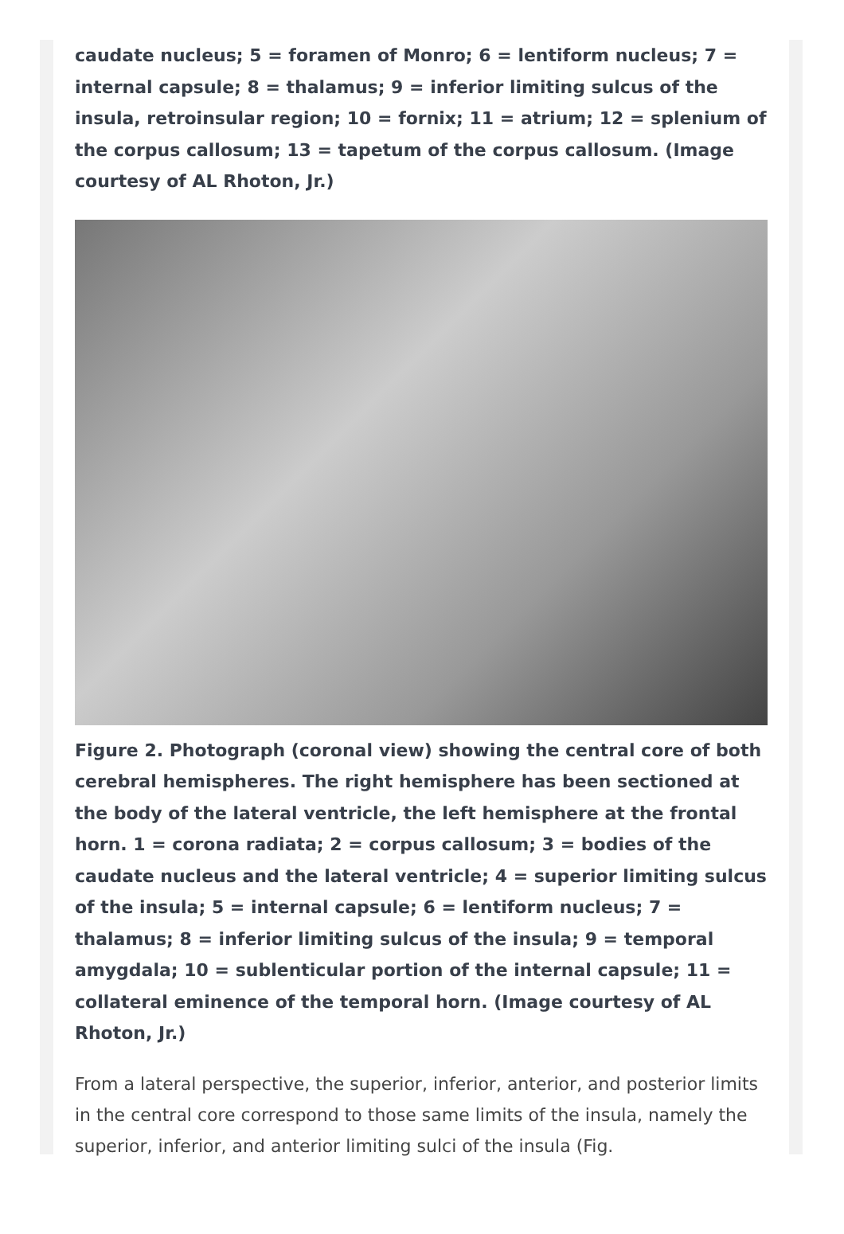caudate nucleus; 5 = foramen of Monro; 6 = lentiform nucleus; 7 = internal capsule; 8 = thalamus; 9 = inferior limiting sulcus of the insula, retroinsular region; 10 = fornix; 11 = atrium; 12 = splenium of the corpus callosum; 13 = tapetum of the corpus callosum. (Image courtesy of AL Rhoton, Jr.)
Figure 2. Photograph (coronal view) showing the central core of both cerebral hemispheres. The right hemisphere has been sectioned at the body of the lateral ventricle, the left hemisphere at the frontal horn. 1 = corona radiata; 2 = corpus callosum; 3 = bodies of the caudate nucleus and the lateral ventricle; 4 = superior limiting sulcus of the insula; 5 = internal capsule; 6 = lentiform nucleus; 7 = thalamus; 8 = inferior limiting sulcus of the insula; 9 = temporal amygdala; 10 = sublenticular portion of the internal capsule; 11 = collateral eminence of the temporal horn. (Image courtesy of AL Rhoton, Jr.)
From a lateral perspective, the superior, inferior, anterior, and posterior limits in the central core correspond to those same limits of the insula, namely the superior, inferior, and anterior limiting sulci of the insula (Fig.